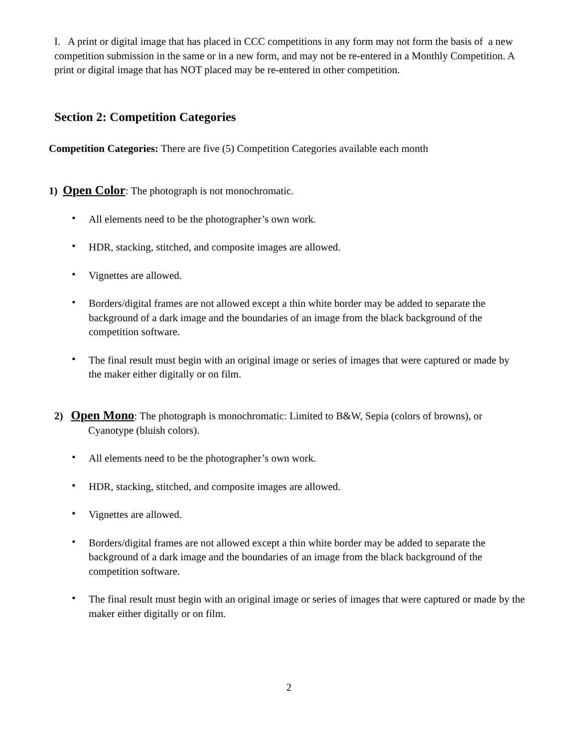I. A print or digital image that has placed in CCC competitions in any form may not form the basis of a new competition submission in the same or in a new form, and may not be re-entered in a Monthly Competition. A print or digital image that has NOT placed may be re-entered in other competition.
Section 2: Competition Categories
Competition Categories: There are five (5) Competition Categories available each month
1) Open Color: The photograph is not monochromatic.
• All elements need to be the photographer’s own work.
• HDR, stacking, stitched, and composite images are allowed.
• Vignettes are allowed.
• Borders/digital frames are not allowed except a thin white border may be added to separate the background of a dark image and the boundaries of an image from the black background of the competition software.
• The final result must begin with an original image or series of images that were captured or made by the maker either digitally or on film.
2) Open Mono: The photograph is monochromatic: Limited to B&W, Sepia (colors of browns), or Cyanotype (bluish colors).
• All elements need to be the photographer’s own work.
• HDR, stacking, stitched, and composite images are allowed.
• Vignettes are allowed.
• Borders/digital frames are not allowed except a thin white border may be added to separate the background of a dark image and the boundaries of an image from the black background of the competition software.
• The final result must begin with an original image or series of images that were captured or made by the maker either digitally or on film.
2